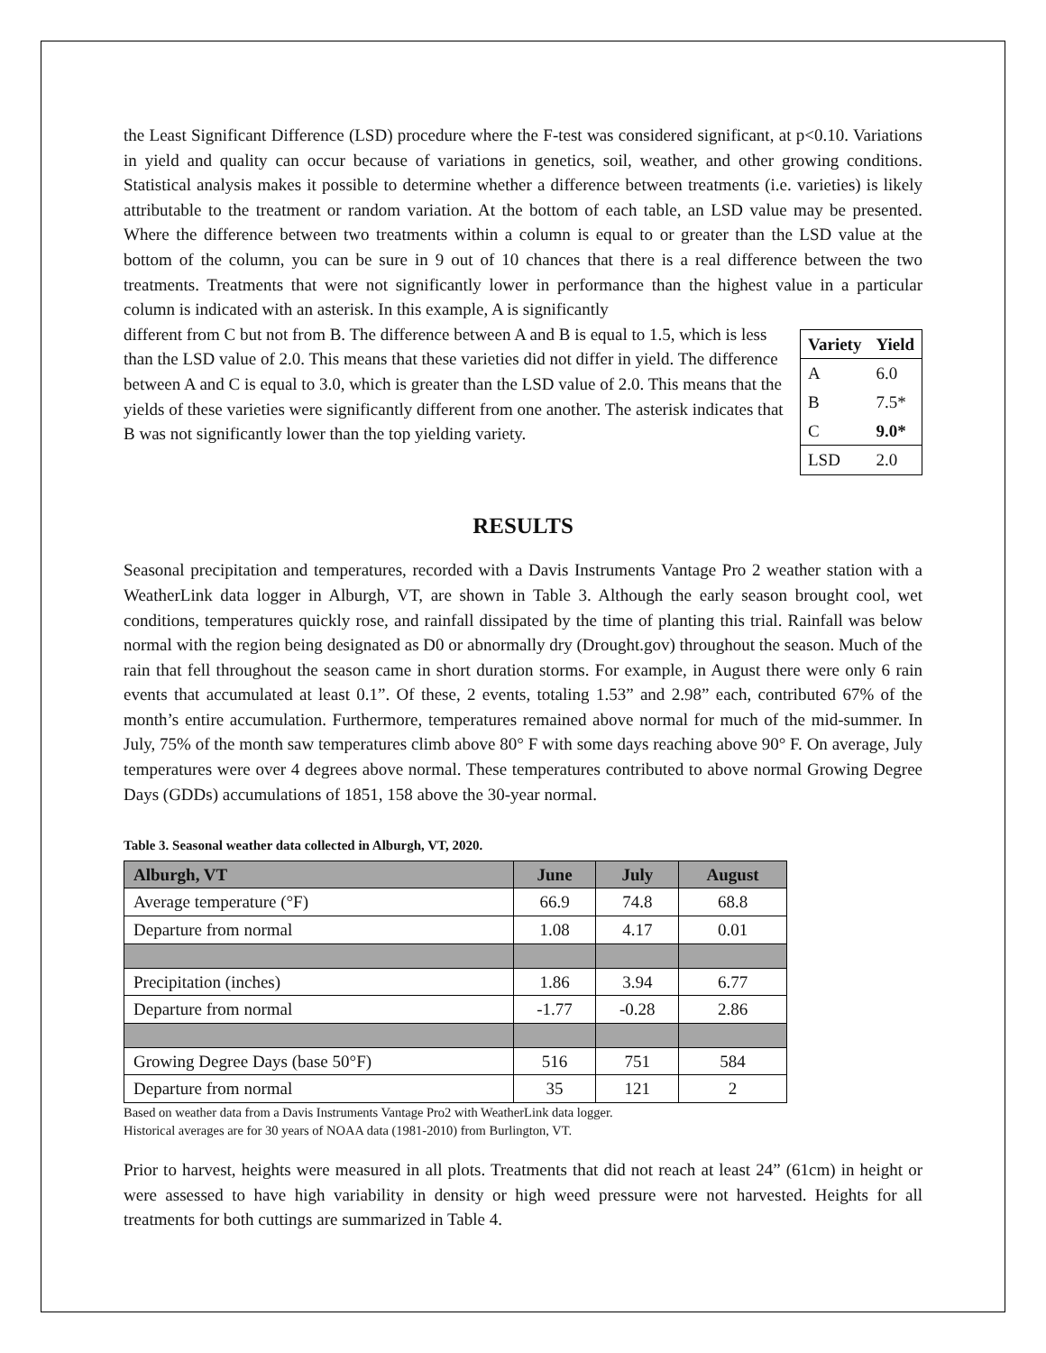the Least Significant Difference (LSD) procedure where the F-test was considered significant, at p<0.10. Variations in yield and quality can occur because of variations in genetics, soil, weather, and other growing conditions. Statistical analysis makes it possible to determine whether a difference between treatments (i.e. varieties) is likely attributable to the treatment or random variation. At the bottom of each table, an LSD value may be presented. Where the difference between two treatments within a column is equal to or greater than the LSD value at the bottom of the column, you can be sure in 9 out of 10 chances that there is a real difference between the two treatments. Treatments that were not significantly lower in performance than the highest value in a particular column is indicated with an asterisk. In this example, A is significantly
| Variety | Yield |
| --- | --- |
| A | 6.0 |
| B | 7.5* |
| C | 9.0* |
| LSD | 2.0 |
different from C but not from B. The difference between A and B is equal to 1.5, which is less than the LSD value of 2.0. This means that these varieties did not differ in yield. The difference between A and C is equal to 3.0, which is greater than the LSD value of 2.0. This means that the yields of these varieties were significantly different from one another. The asterisk indicates that B was not significantly lower than the top yielding variety.
RESULTS
Seasonal precipitation and temperatures, recorded with a Davis Instruments Vantage Pro 2 weather station with a WeatherLink data logger in Alburgh, VT, are shown in Table 3. Although the early season brought cool, wet conditions, temperatures quickly rose, and rainfall dissipated by the time of planting this trial. Rainfall was below normal with the region being designated as D0 or abnormally dry (Drought.gov) throughout the season. Much of the rain that fell throughout the season came in short duration storms. For example, in August there were only 6 rain events that accumulated at least 0.1”. Of these, 2 events, totaling 1.53” and 2.98” each, contributed 67% of the month’s entire accumulation. Furthermore, temperatures remained above normal for much of the mid-summer. In July, 75% of the month saw temperatures climb above 80° F with some days reaching above 90° F. On average, July temperatures were over 4 degrees above normal. These temperatures contributed to above normal Growing Degree Days (GDDs) accumulations of 1851, 158 above the 30-year normal.
Table 3. Seasonal weather data collected in Alburgh, VT, 2020.
| Alburgh, VT | June | July | August |
| --- | --- | --- | --- |
| Average temperature (°F) | 66.9 | 74.8 | 68.8 |
| Departure from normal | 1.08 | 4.17 | 0.01 |
| Precipitation (inches) | 1.86 | 3.94 | 6.77 |
| Departure from normal | -1.77 | -0.28 | 2.86 |
| Growing Degree Days (base 50°F) | 516 | 751 | 584 |
| Departure from normal | 35 | 121 | 2 |
Based on weather data from a Davis Instruments Vantage Pro2 with WeatherLink data logger.
Historical averages are for 30 years of NOAA data (1981-2010) from Burlington, VT.
Prior to harvest, heights were measured in all plots. Treatments that did not reach at least 24” (61cm) in height or were assessed to have high variability in density or high weed pressure were not harvested. Heights for all treatments for both cuttings are summarized in Table 4.